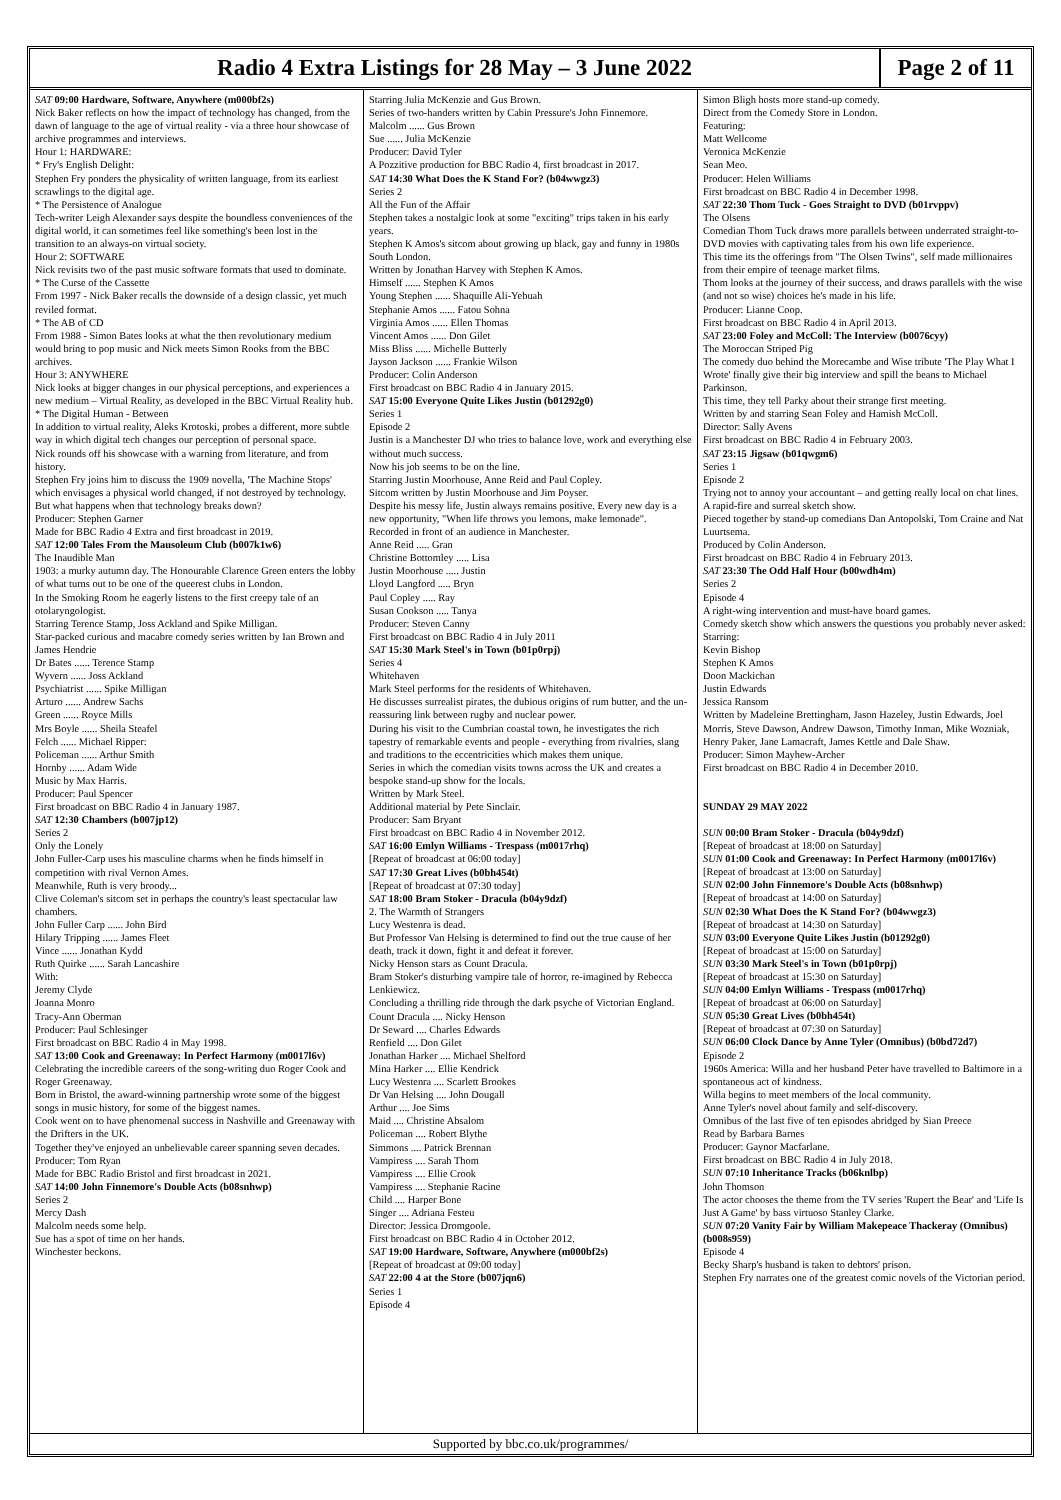Radio 4 Extra Listings for 28 May – 3 June 2022
Page 2 of 11
SAT 09:00 Hardware, Software, Anywhere (m000bf2s)
Nick Baker reflects on how the impact of technology has changed, from the dawn of language to the age of virtual reality - via a three hour showcase of archive programmes and interviews.
Hour 1: HARDWARE:
* Fry's English Delight:
Stephen Fry ponders the physicality of written language, from its earliest scrawlings to the digital age.
* The Persistence of Analogue
Tech-writer Leigh Alexander says despite the boundless conveniences of the digital world, it can sometimes feel like something's been lost in the transition to an always-on virtual society.
Hour 2: SOFTWARE
Nick revisits two of the past music software formats that used to dominate.
* The Curse of the Cassette
From 1997 - Nick Baker recalls the downside of a design classic, yet much reviled format.
* The AB of CD
From 1988 - Simon Bates looks at what the then revolutionary medium would bring to pop music and Nick meets Simon Rooks from the BBC archives.
Hour 3: ANYWHERE
Nick looks at bigger changes in our physical perceptions, and experiences a new medium – Virtual Reality, as developed in the BBC Virtual Reality hub.
* The Digital Human - Between
In addition to virtual reality, Aleks Krotoski, probes a different, more subtle way in which digital tech changes our perception of personal space.
Nick rounds off his showcase with a warning from literature, and from history.
Stephen Fry joins him to discuss the 1909 novella, 'The Machine Stops' which envisages a physical world changed, if not destroyed by technology. But what happens when that technology breaks down?
Producer: Stephen Garner
Made for BBC Radio 4 Extra and first broadcast in 2019.
SAT 12:00 Tales From the Mausoleum Club (b007k1w6)
The Inaudible Man
1903: a murky autumn day. The Honourable Clarence Green enters the lobby of what turns out to be one of the queerest clubs in London.
In the Smoking Room he eagerly listens to the first creepy tale of an otolaryngologist.
Starring Terence Stamp, Joss Ackland and Spike Milligan.
Star-packed curious and macabre comedy series written by Ian Brown and James Hendrie
Dr Bates ...... Terence Stamp
Wyvern ...... Joss Ackland
Psychiatrist ...... Spike Milligan
Arturo ...... Andrew Sachs
Green ...... Royce Mills
Mrs Boyle ...... Sheila Steafel
Felch ...... Michael Ripper:
Policeman ...... Arthur Smith
Hornby ...... Adam Wide
Music by Max Harris.
Producer: Paul Spencer
First broadcast on BBC Radio 4 in January 1987.
SAT 12:30 Chambers (b007jp12)
Series 2
Only the Lonely
John Fuller-Carp uses his masculine charms when he finds himself in competition with rival Vernon Ames.
Meanwhile, Ruth is very broody...
Clive Coleman's sitcom set in perhaps the country's least spectacular law chambers.
John Fuller Carp ...... John Bird
Hilary Tripping ...... James Fleet
Vince ...... Jonathan Kydd
Ruth Quirke ...... Sarah Lancashire
With:
Jeremy Clyde
Joanna Monro
Tracy-Ann Oberman
Producer: Paul Schlesinger
First broadcast on BBC Radio 4 in May 1998.
SAT 13:00 Cook and Greenaway: In Perfect Harmony (m0017l6v)
Celebrating the incredible careers of the song-writing duo Roger Cook and Roger Greenaway.
Born in Bristol, the award-winning partnership wrote some of the biggest songs in music history, for some of the biggest names.
Cook went on to have phenomenal success in Nashville and Greenaway with the Drifters in the UK.
Together they've enjoyed an unbelievable career spanning seven decades.
Producer: Tom Ryan
Made for BBC Radio Bristol and first broadcast in 2021.
SAT 14:00 John Finnemore's Double Acts (b08snhwp)
Series 2
Mercy Dash
Malcolm needs some help.
Sue has a spot of time on her hands.
Winchester beckons.
Starring Julia McKenzie and Gus Brown.
Series of two-handers written by Cabin Pressure's John Finnemore.
Malcolm ...... Gus Brown
Sue ...... Julia McKenzie
Producer: David Tyler
A Pozzitive production for BBC Radio 4, first broadcast in 2017.
SAT 14:30 What Does the K Stand For? (b04wwgz3)
Series 2
All the Fun of the Affair
Stephen takes a nostalgic look at some "exciting" trips taken in his early years.
Stephen K Amos's sitcom about growing up black, gay and funny in 1980s South London.
Written by Jonathan Harvey with Stephen K Amos.
Himself ...... Stephen K Amos
Young Stephen ...... Shaquille Ali-Yebuah
Stephanie Amos ...... Fatou Sohna
Virginia Amos ...... Ellen Thomas
Vincent Amos ...... Don Gilet
Miss Bliss ...... Michelle Butterly
Jayson Jackson ...... Frankie Wilson
Producer: Colin Anderson
First broadcast on BBC Radio 4 in January 2015.
SAT 15:00 Everyone Quite Likes Justin (b01292g0)
Series 1
Episode 2
Justin is a Manchester DJ who tries to balance love, work and everything else without much success.
Now his job seems to be on the line.
Starring Justin Moorhouse, Anne Reid and Paul Copley.
Sitcom written by Justin Moorhouse and Jim Poyser.
Despite his messy life, Justin always remains positive. Every new day is a new opportunity, "When life throws you lemons, make lemonade".
Recorded in front of an audience in Manchester.
Anne Reid ..... Gran
Christine Bottomley ..... Lisa
Justin Moorhouse ..... Justin
Lloyd Langford ..... Bryn
Paul Copley ..... Ray
Susan Cookson ..... Tanya
Producer: Steven Canny
First broadcast on BBC Radio 4 in July 2011
SAT 15:30 Mark Steel's in Town (b01p0rpj)
Series 4
Whitehaven
Mark Steel performs for the residents of Whitehaven.
He discusses surrealist pirates, the dubious origins of rum butter, and the un-reassuring link between rugby and nuclear power.
During his visit to the Cumbrian coastal town, he investigates the rich tapestry of remarkable events and people - everything from rivalries, slang and traditions to the eccentricities which makes them unique.
Series in which the comedian visits towns across the UK and creates a bespoke stand-up show for the locals.
Written by Mark Steel.
Additional material by Pete Sinclair.
Producer: Sam Bryant
First broadcast on BBC Radio 4 in November 2012.
SAT 16:00 Emlyn Williams - Trespass (m0017rhq)
[Repeat of broadcast at 06:00 today]
SAT 17:30 Great Lives (b0bh454t)
[Repeat of broadcast at 07:30 today]
SAT 18:00 Bram Stoker - Dracula (b04y9dzf)
2. The Warmth of Strangers
Lucy Westenra is dead.
But Professor Van Helsing is determined to find out the true cause of her death, track it down, fight it and defeat it forever.
Nicky Henson stars as Count Dracula.
Bram Stoker's disturbing vampire tale of horror, re-imagined by Rebecca Lenkiewicz.
Concluding a thrilling ride through the dark psyche of Victorian England.
Count Dracula .... Nicky Henson
Dr Seward .... Charles Edwards
Renfield .... Don Gilet
Jonathan Harker .... Michael Shelford
Mina Harker .... Ellie Kendrick
Lucy Westenra .... Scarlett Brookes
Dr Van Helsing .... John Dougall
Arthur .... Joe Sims
Maid .... Christine Absalom
Policeman .... Robert Blythe
Simmons .... Patrick Brennan
Vampiress .... Sarah Thom
Vampiress .... Ellie Crook
Vampiress .... Stephanie Racine
Child .... Harper Bone
Singer .... Adriana Festeu
Director: Jessica Dromgoole.
First broadcast on BBC Radio 4 in October 2012.
SAT 19:00 Hardware, Software, Anywhere (m000bf2s)
[Repeat of broadcast at 09:00 today]
SAT 22:00 4 at the Store (b007jqn6)
Series 1
Episode 4
Simon Bligh hosts more stand-up comedy.
Direct from the Comedy Store in London.
Featuring:
Matt Wellcome
Veronica McKenzie
Sean Meo.
Producer: Helen Williams
First broadcast on BBC Radio 4 in December 1998.
SAT 22:30 Thom Tuck - Goes Straight to DVD (b01rvppv)
The Olsens
Comedian Thom Tuck draws more parallels between underrated straight-to-DVD movies with captivating tales from his own life experience.
This time its the offerings from "The Olsen Twins", self made millionaires from their empire of teenage market films.
Thom looks at the journey of their success, and draws parallels with the wise (and not so wise) choices he's made in his life.
Producer: Lianne Coop.
First broadcast on BBC Radio 4 in April 2013.
SAT 23:00 Foley and McColl: The Interview (b0076cyy)
The Moroccan Striped Pig
The comedy duo behind the Morecambe and Wise tribute 'The Play What I Wrote' finally give their big interview and spill the beans to Michael Parkinson.
This time, they tell Parky about their strange first meeting.
Written by and starring Sean Foley and Hamish McColl.
Director: Sally Avens
First broadcast on BBC Radio 4 in February 2003.
SAT 23:15 Jigsaw (b01qwgm6)
Series 1
Episode 2
Trying not to annoy your accountant – and getting really local on chat lines.
A rapid-fire and surreal sketch show.
Pieced together by stand-up comedians Dan Antopolski, Tom Craine and Nat Luurtsema.
Produced by Colin Anderson.
First broadcast on BBC Radio 4 in February 2013.
SAT 23:30 The Odd Half Hour (b00wdh4m)
Series 2
Episode 4
A right-wing intervention and must-have board games.
Comedy sketch show which answers the questions you probably never asked:
Starring:
Kevin Bishop
Stephen K Amos
Doon Mackichan
Justin Edwards
Jessica Ransom
Written by Madeleine Brettingham, Jason Hazeley, Justin Edwards, Joel Morris, Steve Dawson, Andrew Dawson, Timothy Inman, Mike Wozniak, Henry Paker, Jane Lamacraft, James Kettle and Dale Shaw.
Producer: Simon Mayhew-Archer
First broadcast on BBC Radio 4 in December 2010.
SUNDAY 29 MAY 2022
SUN 00:00 Bram Stoker - Dracula (b04y9dzf)
[Repeat of broadcast at 18:00 on Saturday]
SUN 01:00 Cook and Greenaway: In Perfect Harmony (m0017l6v)
[Repeat of broadcast at 13:00 on Saturday]
SUN 02:00 John Finnemore's Double Acts (b08snhwp)
[Repeat of broadcast at 14:00 on Saturday]
SUN 02:30 What Does the K Stand For? (b04wwgz3)
[Repeat of broadcast at 14:30 on Saturday]
SUN 03:00 Everyone Quite Likes Justin (b01292g0)
[Repeat of broadcast at 15:00 on Saturday]
SUN 03:30 Mark Steel's in Town (b01p0rpj)
[Repeat of broadcast at 15:30 on Saturday]
SUN 04:00 Emlyn Williams - Trespass (m0017rhq)
[Repeat of broadcast at 06:00 on Saturday]
SUN 05:30 Great Lives (b0bh454t)
[Repeat of broadcast at 07:30 on Saturday]
SUN 06:00 Clock Dance by Anne Tyler (Omnibus) (b0bd72d7)
Episode 2
1960s America: Willa and her husband Peter have travelled to Baltimore in a spontaneous act of kindness.
Willa begins to meet members of the local community.
Anne Tyler's novel about family and self-discovery.
Omnibus of the last five of ten episodes abridged by Sian Preece
Read by Barbara Barnes
Producer: Gaynor Macfarlane.
First broadcast on BBC Radio 4 in July 2018.
SUN 07:10 Inheritance Tracks (b06knlbp)
John Thomson
The actor chooses the theme from the TV series 'Rupert the Bear' and 'Life Is Just A Game' by bass virtuoso Stanley Clarke.
SUN 07:20 Vanity Fair by William Makepeace Thackeray (Omnibus) (b008s959)
Episode 4
Becky Sharp's husband is taken to debtors' prison.
Stephen Fry narrates one of the greatest comic novels of the Victorian period.
Supported by bbc.co.uk/programmes/